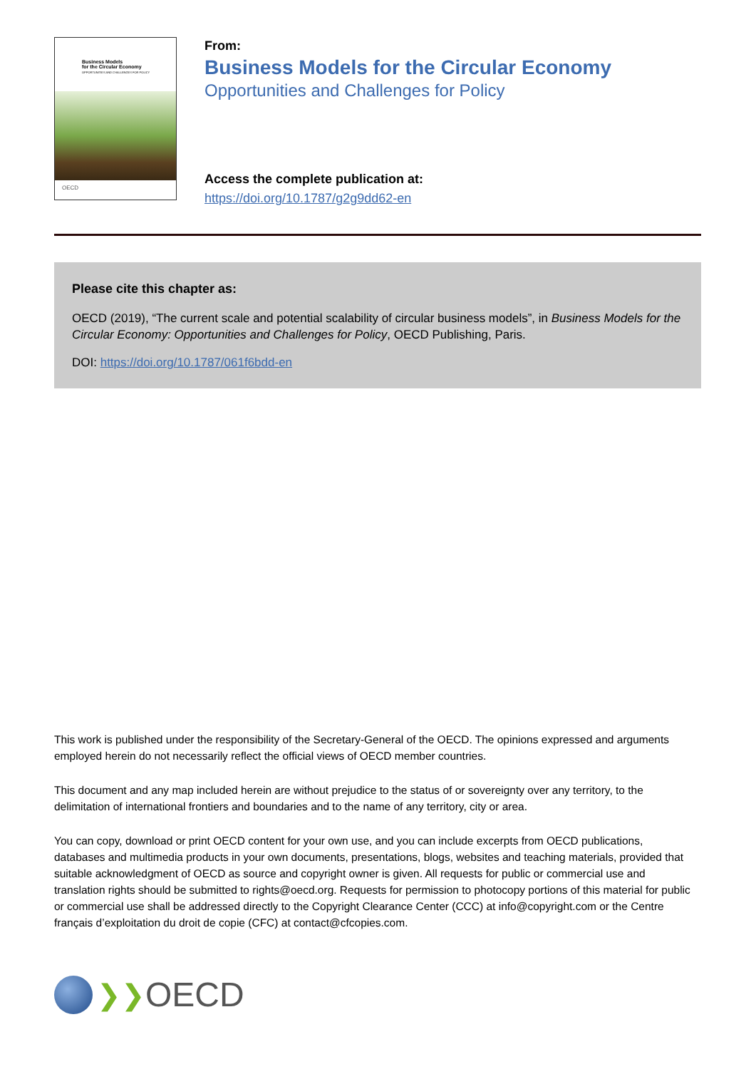Business Models
for the Circular Economy
OPPORTUNITIES AND CHALLENGES FOR POLICY
OECD
From:
Business Models for the Circular Economy
Opportunities and Challenges for Policy
Access the complete publication at:
https://doi.org/10.1787/g2g9dd62-en
Please cite this chapter as:
OECD (2019), “The current scale and potential scalability of circular business models”, in Business Models for the Circular Economy: Opportunities and Challenges for Policy, OECD Publishing, Paris.
DOI: https://doi.org/10.1787/061f6bdd-en
This work is published under the responsibility of the Secretary-General of the OECD. The opinions expressed and arguments employed herein do not necessarily reflect the official views of OECD member countries.
This document and any map included herein are without prejudice to the status of or sovereignty over any territory, to the delimitation of international frontiers and boundaries and to the name of any territory, city or area.
You can copy, download or print OECD content for your own use, and you can include excerpts from OECD publications, databases and multimedia products in your own documents, presentations, blogs, websites and teaching materials, provided that suitable acknowledgment of OECD as source and copyright owner is given. All requests for public or commercial use and translation rights should be submitted to rights@oecd.org. Requests for permission to photocopy portions of this material for public or commercial use shall be addressed directly to the Copyright Clearance Center (CCC) at info@copyright.com or the Centre français d’exploitation du droit de copie (CFC) at contact@cfcopies.com.
❯❯ OECD